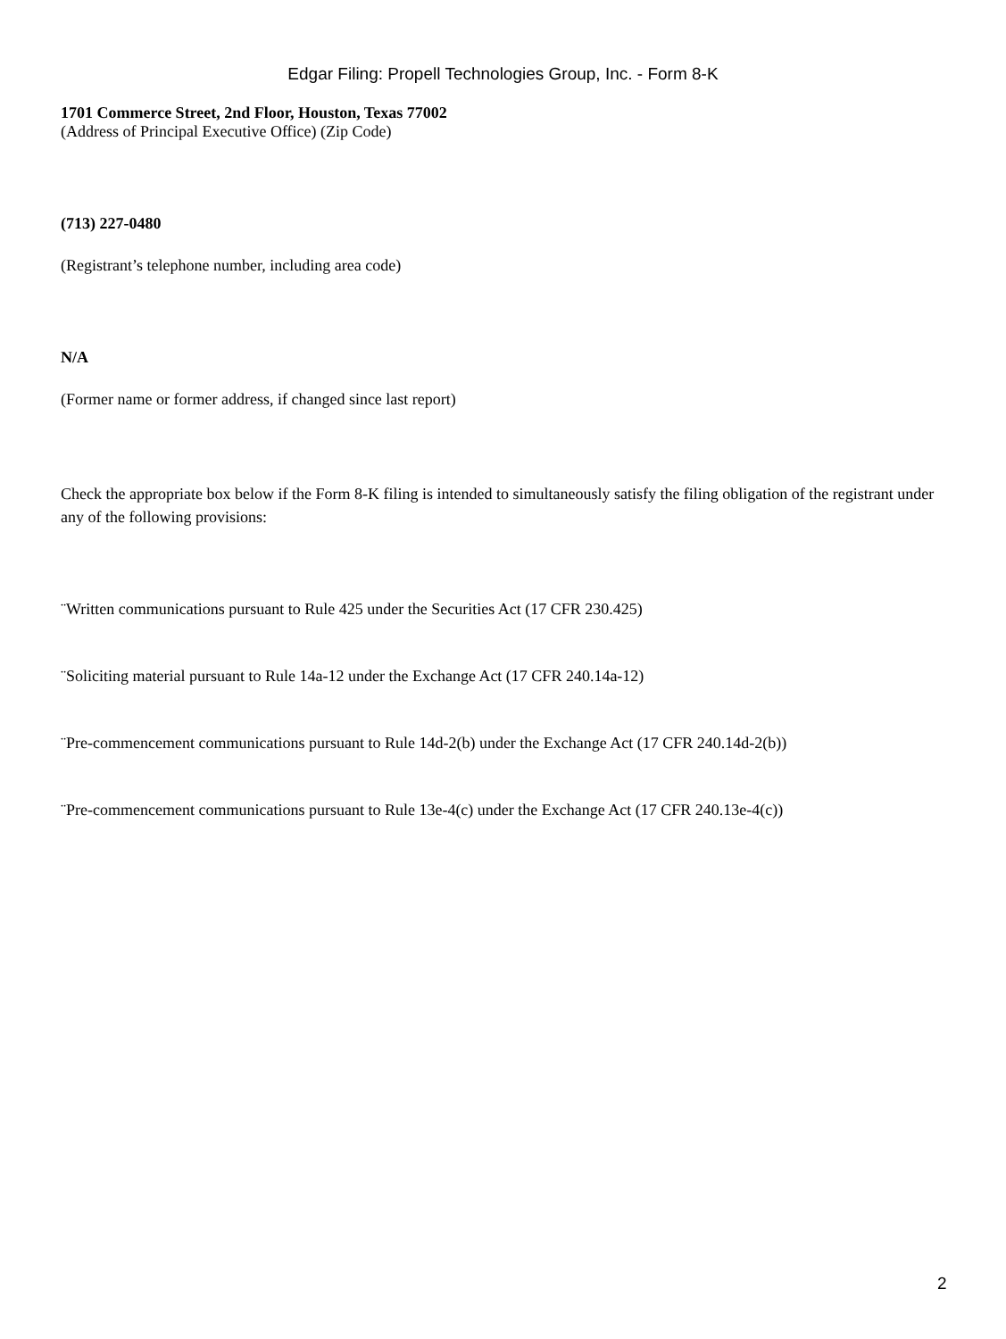Edgar Filing: Propell Technologies Group, Inc. - Form 8-K
1701 Commerce Street, 2nd Floor, Houston, Texas 77002
(Address of Principal Executive Office) (Zip Code)
(713) 227-0480
(Registrant’s telephone number, including area code)
N/A
(Former name or former address, if changed since last report)
Check the appropriate box below if the Form 8-K filing is intended to simultaneously satisfy the filing obligation of the registrant under any of the following provisions:
¨Written communications pursuant to Rule 425 under the Securities Act (17 CFR 230.425)
¨Soliciting material pursuant to Rule 14a-12 under the Exchange Act (17 CFR 240.14a-12)
¨Pre-commencement communications pursuant to Rule 14d-2(b) under the Exchange Act (17 CFR 240.14d-2(b))
¨Pre-commencement communications pursuant to Rule 13e-4(c) under the Exchange Act (17 CFR 240.13e-4(c))
2